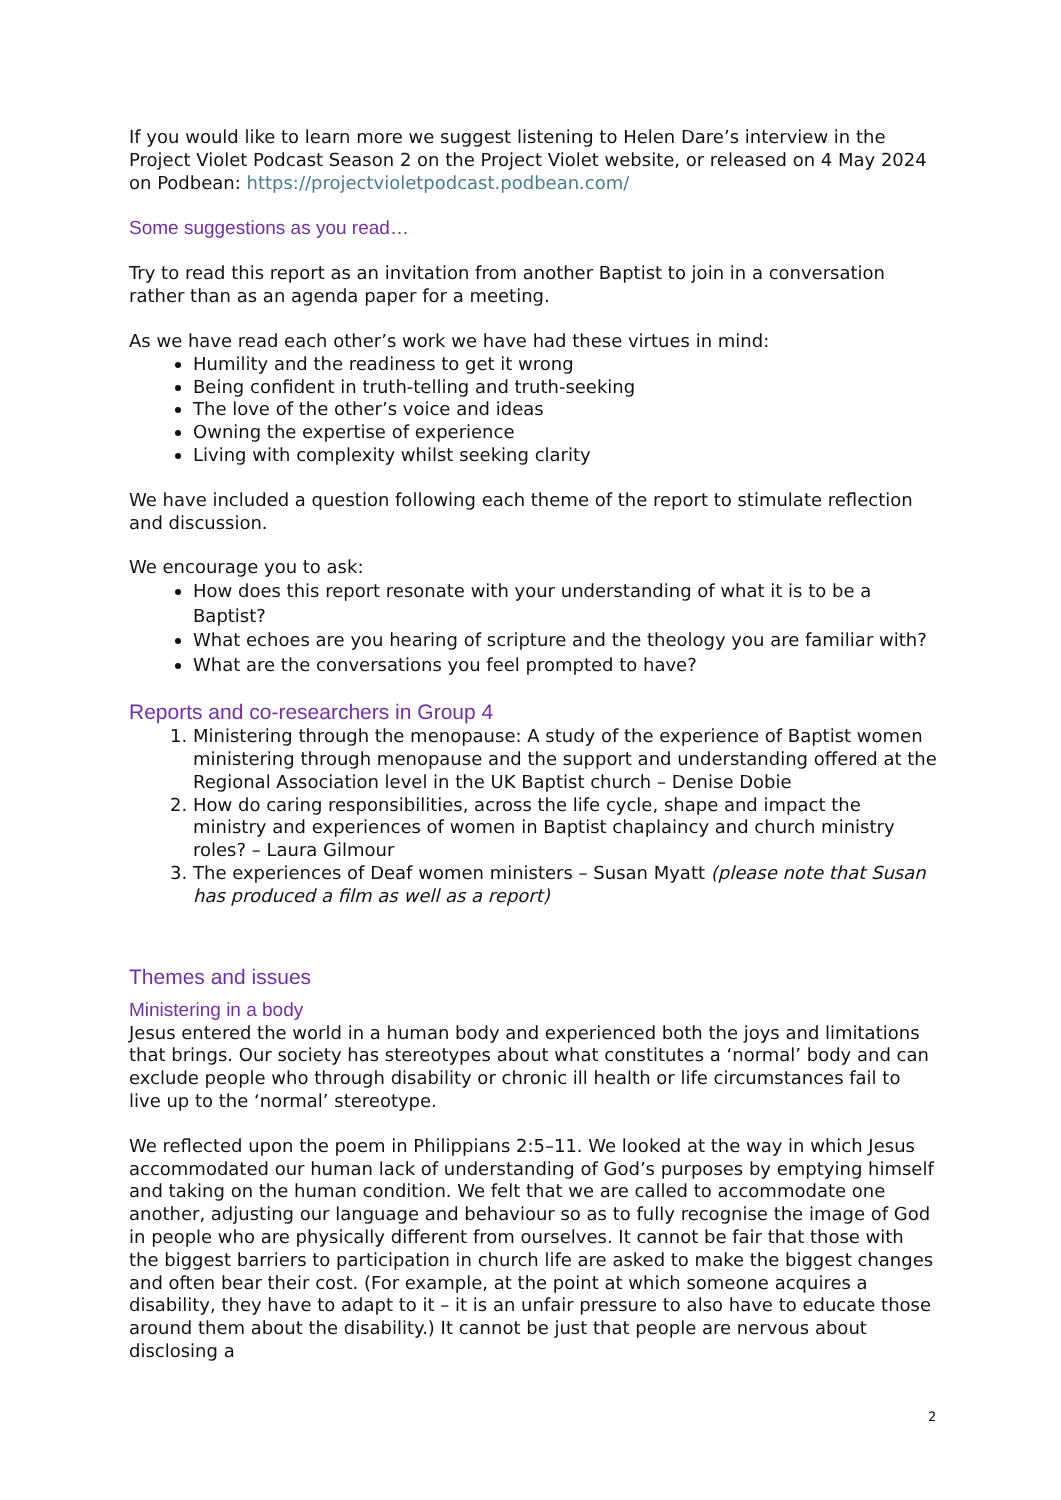If you would like to learn more we suggest listening to Helen Dare’s interview in the Project Violet Podcast Season 2 on the Project Violet website, or released on 4 May 2024 on Podbean: https://projectvioletpodcast.podbean.com/
Some suggestions as you read…
Try to read this report as an invitation from another Baptist to join in a conversation rather than as an agenda paper for a meeting.
As we have read each other’s work we have had these virtues in mind:
Humility and the readiness to get it wrong
Being confident in truth-telling and truth-seeking
The love of the other’s voice and ideas
Owning the expertise of experience
Living with complexity whilst seeking clarity
We have included a question following each theme of the report to stimulate reflection and discussion.
We encourage you to ask:
How does this report resonate with your understanding of what it is to be a Baptist?
What echoes are you hearing of scripture and the theology you are familiar with?
What are the conversations you feel prompted to have?
Reports and co-researchers in Group 4
1. Ministering through the menopause: A study of the experience of Baptist women ministering through menopause and the support and understanding offered at the Regional Association level in the UK Baptist church – Denise Dobie
2. How do caring responsibilities, across the life cycle, shape and impact the ministry and experiences of women in Baptist chaplaincy and church ministry roles? – Laura Gilmour
3. The experiences of Deaf women ministers – Susan Myatt (please note that Susan has produced a film as well as a report)
Themes and issues
Ministering in a body
Jesus entered the world in a human body and experienced both the joys and limitations that brings. Our society has stereotypes about what constitutes a ‘normal’ body and can exclude people who through disability or chronic ill health or life circumstances fail to live up to the ‘normal’ stereotype.
We reflected upon the poem in Philippians 2:5–11. We looked at the way in which Jesus accommodated our human lack of understanding of God’s purposes by emptying himself and taking on the human condition. We felt that we are called to accommodate one another, adjusting our language and behaviour so as to fully recognise the image of God in people who are physically different from ourselves. It cannot be fair that those with the biggest barriers to participation in church life are asked to make the biggest changes and often bear their cost. (For example, at the point at which someone acquires a disability, they have to adapt to it – it is an unfair pressure to also have to educate those around them about the disability.) It cannot be just that people are nervous about disclosing a
2